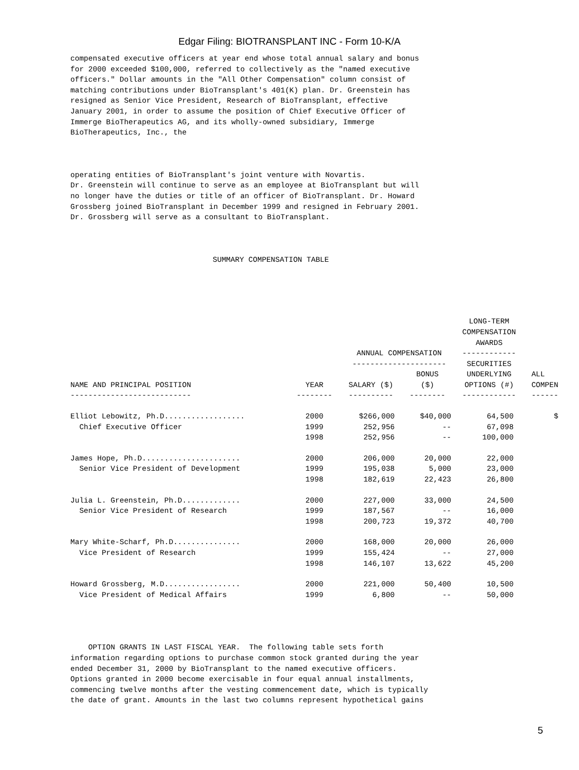Edgar Filing: BIOTRANSPLANT INC - Form 10-K/A
compensated executive officers at year end whose total annual salary and bonus for 2000 exceeded $100,000, referred to collectively as the "named executive officers." Dollar amounts in the "All Other Compensation" column consist of matching contributions under BioTransplant's 401(K) plan. Dr. Greenstein has resigned as Senior Vice President, Research of BioTransplant, effective January 2001, in order to assume the position of Chief Executive Officer of Immerge BioTherapeutics AG, and its wholly-owned subsidiary, Immerge BioTherapeutics, Inc., the
operating entities of BioTransplant's joint venture with Novartis. Dr. Greenstein will continue to serve as an employee at BioTransplant but will no longer have the duties or title of an officer of BioTransplant. Dr. Howard Grossberg joined BioTransplant in December 1999 and resigned in February 2001. Dr. Grossberg will serve as a consultant to BioTransplant.
SUMMARY COMPENSATION TABLE
| | | | | LONG-TERM COMPENSATION AWARDS | |
| --- | --- | --- | --- | --- | --- |
| | | ANNUAL COMPENSATION --------------------- | | ------------ SECURITIES | |
| NAME AND PRINCIPAL POSITION | YEAR | SALARY ($) | BONUS ($) | UNDERLYING OPTIONS (#) | ALL COMPEN |
| --------------------------- | -------- | ---------- | -------- | ------------ | ------ |
| Elliot Lebowitz, Ph.D.................. | 2000 | $266,000 | $40,000 | 64,500 | $ |
| Chief Executive Officer | 1999 | 252,956 | -- | 67,098 | |
| | 1998 | 252,956 | -- | 100,000 | |
| James Hope, Ph.D...................... | 2000 | 206,000 | 20,000 | 22,000 | |
| Senior Vice President of Development | 1999 | 195,038 | 5,000 | 23,000 | |
| | 1998 | 182,619 | 22,423 | 26,800 | |
| Julia L. Greenstein, Ph.D............. | 2000 | 227,000 | 33,000 | 24,500 | |
| Senior Vice President of Research | 1999 | 187,567 | -- | 16,000 | |
| | 1998 | 200,723 | 19,372 | 40,700 | |
| Mary White-Scharf, Ph.D............... | 2000 | 168,000 | 20,000 | 26,000 | |
| Vice President of Research | 1999 | 155,424 | -- | 27,000 | |
| | 1998 | 146,107 | 13,622 | 45,200 | |
| Howard Grossberg, M.D................. | 2000 | 221,000 | 50,400 | 10,500 | |
| Vice President of Medical Affairs | 1999 | 6,800 | -- | 50,000 | |
OPTION GRANTS IN LAST FISCAL YEAR. The following table sets forth information regarding options to purchase common stock granted during the year ended December 31, 2000 by BioTransplant to the named executive officers. Options granted in 2000 become exercisable in four equal annual installments, commencing twelve months after the vesting commencement date, which is typically the date of grant. Amounts in the last two columns represent hypothetical gains
5